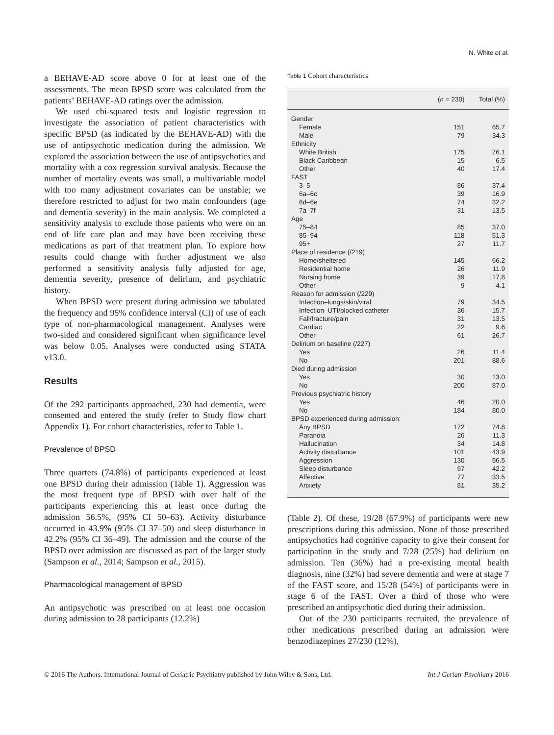N. White et al.
a BEHAVE-AD score above 0 for at least one of the assessments. The mean BPSD score was calculated from the patients’ BEHAVE-AD ratings over the admission.
We used chi-squared tests and logistic regression to investigate the association of patient characteristics with specific BPSD (as indicated by the BEHAVE-AD) with the use of antipsychotic medication during the admission. We explored the association between the use of antipsychotics and mortality with a cox regression survival analysis. Because the number of mortality events was small, a multivariable model with too many adjustment covariates can be unstable; we therefore restricted to adjust for two main confounders (age and dementia severity) in the main analysis. We completed a sensitivity analysis to exclude those patients who were on an end of life care plan and may have been receiving these medications as part of that treatment plan. To explore how results could change with further adjustment we also performed a sensitivity analysis fully adjusted for age, dementia severity, presence of delirium, and psychiatric history.
When BPSD were present during admission we tabulated the frequency and 95% confidence interval (CI) of use of each type of non-pharmacological management. Analyses were two-sided and considered significant when significance level was below 0.05. Analyses were conducted using STATA v13.0.
Results
Of the 292 participants approached, 230 had dementia, were consented and entered the study (refer to Study flow chart Appendix 1). For cohort characteristics, refer to Table 1.
Prevalence of BPSD
Three quarters (74.8%) of participants experienced at least one BPSD during their admission (Table 1). Aggression was the most frequent type of BPSD with over half of the participants experiencing this at least once during the admission 56.5%, (95% CI 50–63). Activity disturbance occurred in 43.9% (95% CI 37–50) and sleep disturbance in 42.2% (95% CI 36–49). The admission and the course of the BPSD over admission are discussed as part of the larger study (Sampson et al., 2014; Sampson et al., 2015).
Pharmacological management of BPSD
An antipsychotic was prescribed on at least one occasion during admission to 28 participants (12.2%)
Table 1 Cohort characteristics
| | ( n = 230) | Total (%) |
| --- | --- | --- |
| Gender | | |
| Female | 151 | 65.7 |
| Male | 79 | 34.3 |
| Ethnicity | | |
| White British | 175 | 76.1 |
| Black Caribbean | 15 | 6.5 |
| Other | 40 | 17.4 |
| FAST | | |
| 3–5 | 86 | 37.4 |
| 6a–6c | 39 | 16.9 |
| 6d–6e | 74 | 32.2 |
| 7a–7f | 31 | 13.5 |
| Age | | |
| 75–84 | 85 | 37.0 |
| 85–94 | 118 | 51.3 |
| 95+ | 27 | 11.7 |
| Place of residence (/219) | | |
| Home/sheltered | 145 | 66.2 |
| Residential home | 26 | 11.9 |
| Nursing home | 39 | 17.8 |
| Other | 9 | 4.1 |
| Reason for admission (/229) | | |
| Infection–lungs/skin/viral | 79 | 34.5 |
| Infection–UTI/blocked catheter | 36 | 15.7 |
| Fall/fracture/pain | 31 | 13.5 |
| Cardiac | 22 | 9.6 |
| Other | 61 | 26.7 |
| Delirium on baseline (/227) | | |
| Yes | 26 | 11.4 |
| No | 201 | 88.6 |
| Died during admission | | |
| Yes | 30 | 13.0 |
| No | 200 | 87.0 |
| Previous psychiatric history | | |
| Yes | 46 | 20.0 |
| No | 184 | 80.0 |
| BPSD experienced during admission: | | |
| Any BPSD | 172 | 74.8 |
| Paranoia | 26 | 11.3 |
| Hallucination | 34 | 14.8 |
| Activity disturbance | 101 | 43.9 |
| Aggression | 130 | 56.5 |
| Sleep disturbance | 97 | 42.2 |
| Affective | 77 | 33.5 |
| Anxiety | 81 | 35.2 |
(Table 2). Of these, 19/28 (67.9%) of participants were new prescriptions during this admission. None of those prescribed antipsychotics had cognitive capacity to give their consent for participation in the study and 7/28 (25%) had delirium on admission. Ten (36%) had a pre-existing mental health diagnosis, nine (32%) had severe dementia and were at stage 7 of the FAST score, and 15/28 (54%) of participants were in stage 6 of the FAST. Over a third of those who were prescribed an antipsychotic died during their admission.
Out of the 230 participants recruited, the prevalence of other medications prescribed during an admission were benzodiazepines 27/230 (12%),
© 2016 The Authors. International Journal of Geriatric Psychiatry published by John Wiley & Sons, Ltd. Int J Geriatr Psychiatry 2016